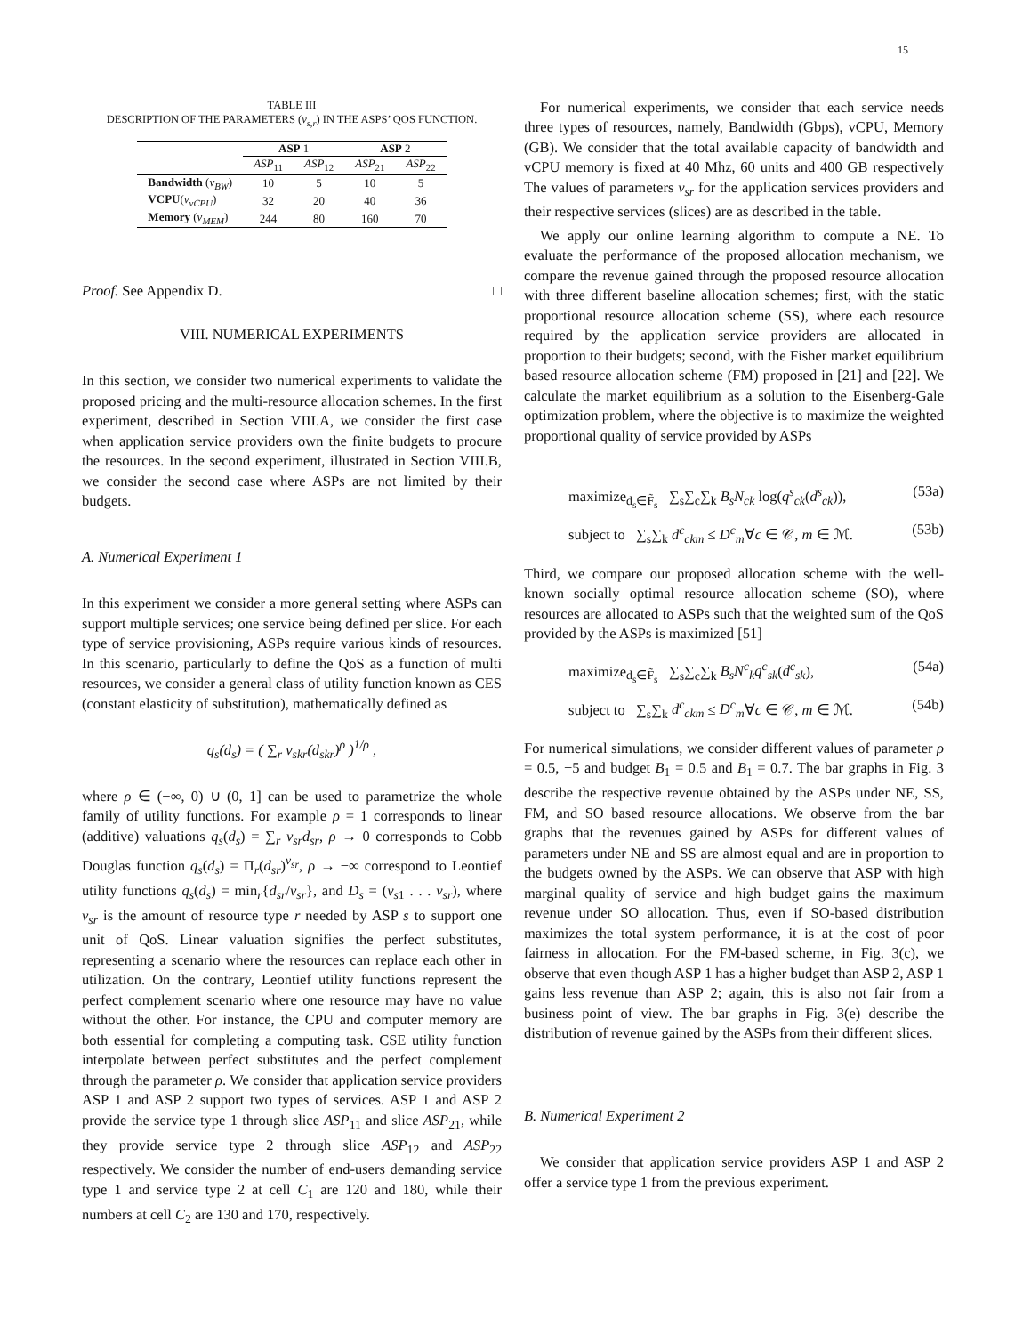15
TABLE III
DESCRIPTION OF THE PARAMETERS (v<sub>s,r</sub>) IN THE ASPS’ QOS FUNCTION.
| | ASP 1 | | ASP 2 | |
| --- | --- | --- | --- | --- |
| | ASP<sub>11</sub> | ASP<sub>12</sub> | ASP<sub>21</sub> | ASP<sub>22</sub> |
| Bandwidth ( v<sub>BW</sub> ) | 10 | 5 | 10 | 5 |
| VCPU ( v<sub>vCPU</sub> ) | 32 | 20 | 40 | 36 |
| Memory ( v<sub>MEM</sub> ) | 244 | 80 | 160 | 70 |
Proof. See Appendix D. □
VIII. NUMERICAL EXPERIMENTS
In this section, we consider two numerical experiments to validate the proposed pricing and the multi-resource allocation schemes. In the first experiment, described in Section VIII.A, we consider the first case when application service providers own the finite budgets to procure the resources. In the second experiment, illustrated in Section VIII.B, we consider the second case where ASPs are not limited by their budgets.
A. Numerical Experiment 1
In this experiment we consider a more general setting where ASPs can support multiple services; one service being defined per slice. For each type of service provisioning, ASPs require various kinds of resources. In this scenario, particularly to define the QoS as a function of multi resources, we consider a general class of utility function known as CES (constant elasticity of substitution), mathematically defined as
q<sub>s</sub>(d<sub>s</sub>) = ( ∑<sub>r</sub> v<sub>skr</sub>(d<sub>skr</sub>)<sup>ρ</sup> )<sup>1/ρ</sup> ,
where ρ ∈ (−∞, 0) ∪ (0, 1] can be used to parametrize the whole family of utility functions. For example ρ = 1 corresponds to linear (additive) valuations q<sub>s</sub>(d<sub>s</sub>) = ∑<sub>r</sub> v<sub>sr</sub>d<sub>sr</sub>, ρ → 0 corresponds to Cobb Douglas function q<sub>s</sub>(d<sub>s</sub>) = Π<sub>r</sub>(d<sub>sr</sub>)<sup>v<sub>sr</sub></sup>, ρ → −∞ correspond to Leontief utility functions q<sub>s</sub>(d<sub>s</sub>) = min<sub>r</sub>{d<sub>sr</sub>/v<sub>sr</sub>}, and D<sub>s</sub> = (v<sub>s1</sub> . . . v<sub>sr</sub>), where v<sub>sr</sub> is the amount of resource type r needed by ASP s to support one unit of QoS. Linear valuation signifies the perfect substitutes, representing a scenario where the resources can replace each other in utilization. On the contrary, Leontief utility functions represent the perfect complement scenario where one resource may have no value without the other. For instance, the CPU and computer memory are both essential for completing a computing task. CSE utility function interpolate between perfect substitutes and the perfect complement through the parameter ρ. We consider that application service providers ASP 1 and ASP 2 support two types of services. ASP 1 and ASP 2 provide the service type 1 through slice ASP<sub>11</sub> and slice ASP<sub>21</sub>, while they provide service type 2 through slice ASP<sub>12</sub> and ASP<sub>22</sub> respectively. We consider the number of end-users demanding service type 1 and service type 2 at cell C<sub>1</sub> are 120 and 180, while their numbers at cell C<sub>2</sub> are 130 and 170, respectively.
For numerical experiments, we consider that each service needs three types of resources, namely, Bandwidth (Gbps), vCPU, Memory (GB). We consider that the total available capacity of bandwidth and vCPU memory is fixed at 40 Mhz, 60 units and 400 GB respectively The values of parameters v<sub>sr</sub> for the application services providers and their respective services (slices) are as described in the table.
We apply our online learning algorithm to compute a NE. To evaluate the performance of the proposed allocation mechanism, we compare the revenue gained through the proposed resource allocation with three different baseline allocation schemes; first, with the static proportional resource allocation scheme (SS), where each resource required by the application service providers are allocated in proportion to their budgets; second, with the Fisher market equilibrium based resource allocation scheme (FM) proposed in [21] and [22]. We calculate the market equilibrium as a solution to the Eisenberg-Gale optimization problem, where the objective is to maximize the weighted proportional quality of service provided by ASPs
maximize<sub>d<sub>s</sub>∈F̃<sub>s</sub></sub> ∑<sub>s</sub>∑<sub>c</sub>∑<sub>k</sub> B<sub>s</sub>N<sub>ck</sub> log(q<sup>s</sup><sub>ck</sub>(d<sup>s</sup><sub>ck</sub>)), (53a)
subject to ∑<sub>s</sub>∑<sub>k</sub> d<sup>c</sup><sub>ckm</sub> ≤ D<sup>c</sup><sub>m</sub>∀c ∈ 𝒞, m ∈ ℳ. (53b)
Third, we compare our proposed allocation scheme with the well-known socially optimal resource allocation scheme (SO), where resources are allocated to ASPs such that the weighted sum of the QoS provided by the ASPs is maximized [51]
maximize<sub>d<sub>s</sub>∈F̃<sub>s</sub></sub> ∑<sub>s</sub>∑<sub>c</sub>∑<sub>k</sub> B<sub>s</sub>N<sup>c</sup><sub>k</sub>q<sup>c</sup><sub>sk</sub>(d<sup>c</sup><sub>sk</sub>), (54a)
subject to ∑<sub>s</sub>∑<sub>k</sub> d<sup>c</sup><sub>ckm</sub> ≤ D<sup>c</sup><sub>m</sub>∀c ∈ 𝒞, m ∈ ℳ. (54b)
For numerical simulations, we consider different values of parameter ρ = 0.5, −5 and budget B<sub>1</sub> = 0.5 and B<sub>1</sub> = 0.7. The bar graphs in Fig. 3 describe the respective revenue obtained by the ASPs under NE, SS, FM, and SO based resource allocations. We observe from the bar graphs that the revenues gained by ASPs for different values of parameters under NE and SS are almost equal and are in proportion to the budgets owned by the ASPs. We can observe that ASP with high marginal quality of service and high budget gains the maximum revenue under SO allocation. Thus, even if SO-based distribution maximizes the total system performance, it is at the cost of poor fairness in allocation. For the FM-based scheme, in Fig. 3(c), we observe that even though ASP 1 has a higher budget than ASP 2, ASP 1 gains less revenue than ASP 2; again, this is also not fair from a business point of view. The bar graphs in Fig. 3(e) describe the distribution of revenue gained by the ASPs from their different slices.
B. Numerical Experiment 2
We consider that application service providers ASP 1 and ASP 2 offer a service type 1 from the previous experiment.